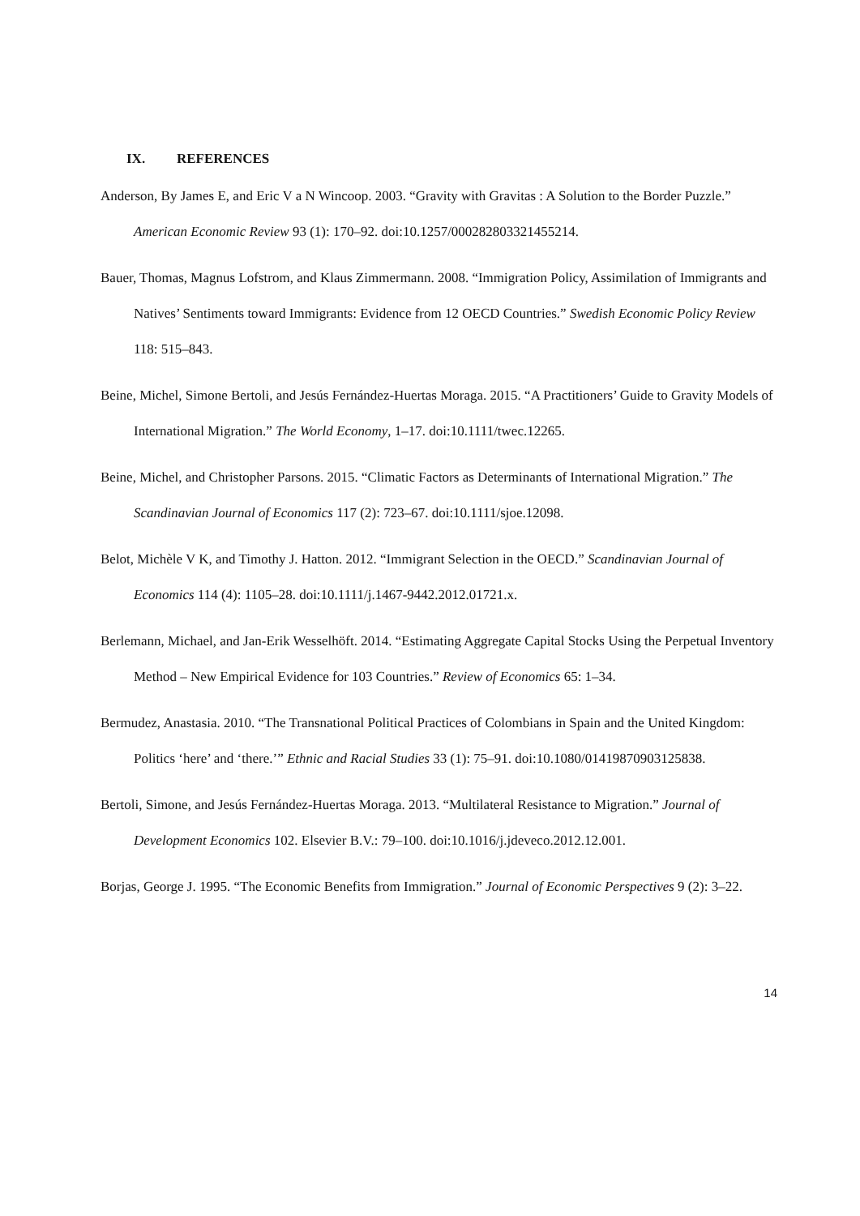IX. REFERENCES
Anderson, By James E, and Eric V a N Wincoop. 2003. “Gravity with Gravitas : A Solution to the Border Puzzle.” American Economic Review 93 (1): 170–92. doi:10.1257/000282803321455214.
Bauer, Thomas, Magnus Lofstrom, and Klaus Zimmermann. 2008. “Immigration Policy, Assimilation of Immigrants and Natives’ Sentiments toward Immigrants: Evidence from 12 OECD Countries.” Swedish Economic Policy Review 118: 515–843.
Beine, Michel, Simone Bertoli, and Jesús Fernández-Huertas Moraga. 2015. “A Practitioners’ Guide to Gravity Models of International Migration.” The World Economy, 1–17. doi:10.1111/twec.12265.
Beine, Michel, and Christopher Parsons. 2015. “Climatic Factors as Determinants of International Migration.” The Scandinavian Journal of Economics 117 (2): 723–67. doi:10.1111/sjoe.12098.
Belot, Michèle V K, and Timothy J. Hatton. 2012. “Immigrant Selection in the OECD.” Scandinavian Journal of Economics 114 (4): 1105–28. doi:10.1111/j.1467-9442.2012.01721.x.
Berlemann, Michael, and Jan-Erik Wesselhöft. 2014. “Estimating Aggregate Capital Stocks Using the Perpetual Inventory Method – New Empirical Evidence for 103 Countries.” Review of Economics 65: 1–34.
Bermudez, Anastasia. 2010. “The Transnational Political Practices of Colombians in Spain and the United Kingdom: Politics ‘here’ and ‘there.’” Ethnic and Racial Studies 33 (1): 75–91. doi:10.1080/01419870903125838.
Bertoli, Simone, and Jesús Fernández-Huertas Moraga. 2013. “Multilateral Resistance to Migration.” Journal of Development Economics 102. Elsevier B.V.: 79–100. doi:10.1016/j.jdeveco.2012.12.001.
Borjas, George J. 1995. “The Economic Benefits from Immigration.” Journal of Economic Perspectives 9 (2): 3–22.
14